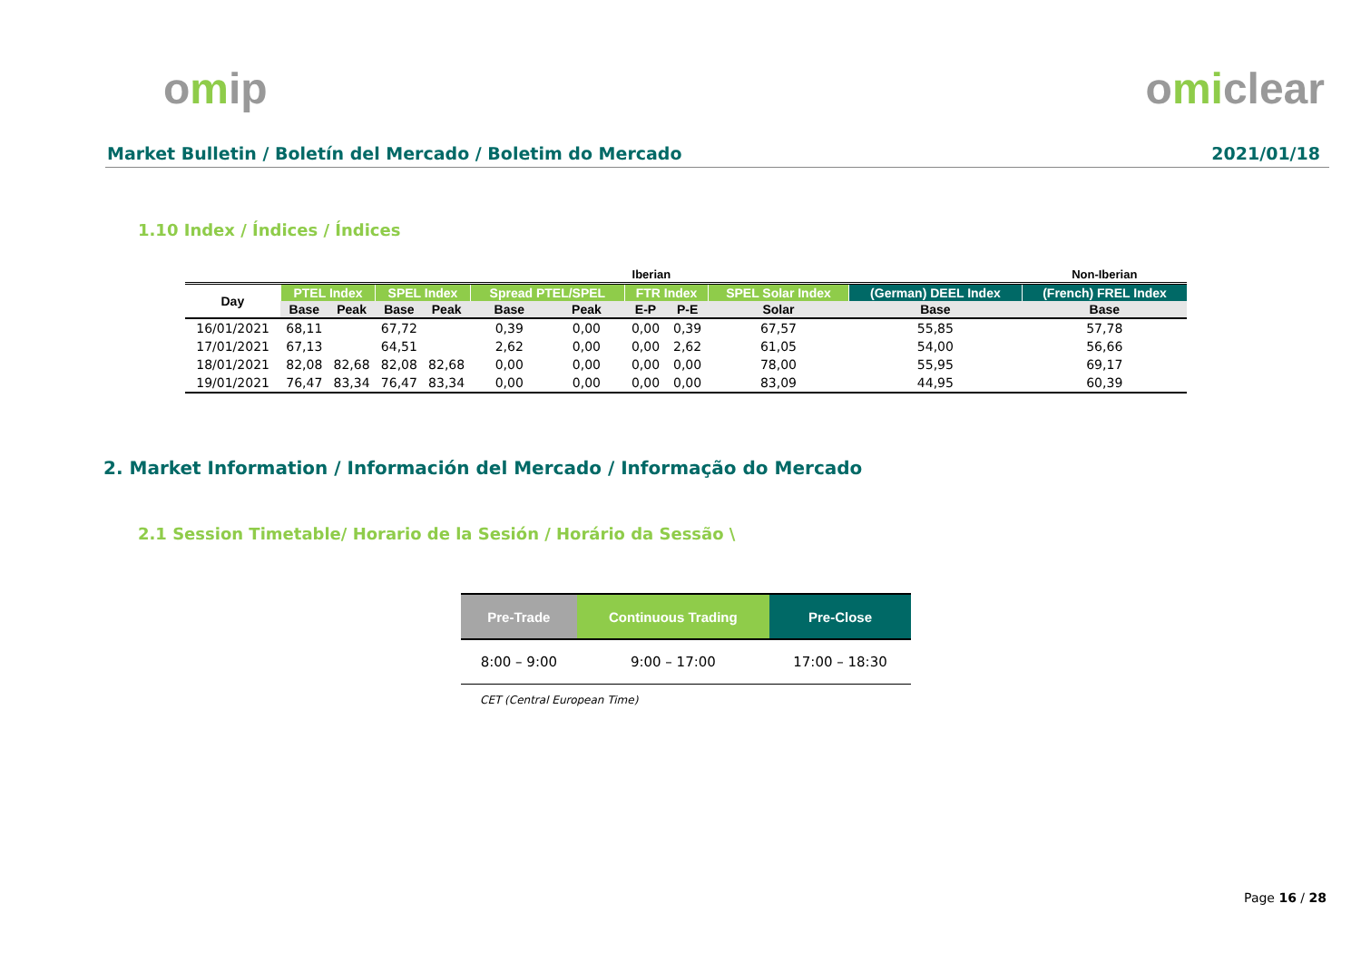omip omiclear
Market Bulletin / Boletín del Mercado / Boletim do Mercado 2021/01/18
1.10 Index / Índices / Índices
| | Iberian | | | | | | | | | | Non-Iberian |
| --- | --- | --- | --- | --- | --- | --- | --- | --- | --- | --- | --- |
| Day | PTEL Index | | SPEL Index | | Spread PTEL/SPEL | | FTR Index | | SPEL Solar Index | (German) DEEL Index | (French) FREL Index |
| | Base | Peak | Base | Peak | Base | Peak | E-P | P-E | Solar | Base | Base |
| 16/01/2021 | 68,11 | | 67,72 | | 0,39 | 0,00 | 0,00 | 0,39 | 67,57 | 55,85 | 57,78 |
| 17/01/2021 | 67,13 | | 64,51 | | 2,62 | 0,00 | 0,00 | 2,62 | 61,05 | 54,00 | 56,66 |
| 18/01/2021 | 82,08 | 82,68 | 82,08 | 82,68 | 0,00 | 0,00 | 0,00 | 0,00 | 78,00 | 55,95 | 69,17 |
| 19/01/2021 | 76,47 | 83,34 | 76,47 | 83,34 | 0,00 | 0,00 | 0,00 | 0,00 | 83,09 | 44,95 | 60,39 |
2. Market Information / Información del Mercado / Informação do Mercado
2.1 Session Timetable/ Horario de la Sesión / Horário da Sessão \
| Pre-Trade | Continuous Trading | Pre-Close |
| --- | --- | --- |
| 8:00 – 9:00 | 9:00 – 17:00 | 17:00 – 18:30 |
CET (Central European Time)
Page 16 / 28